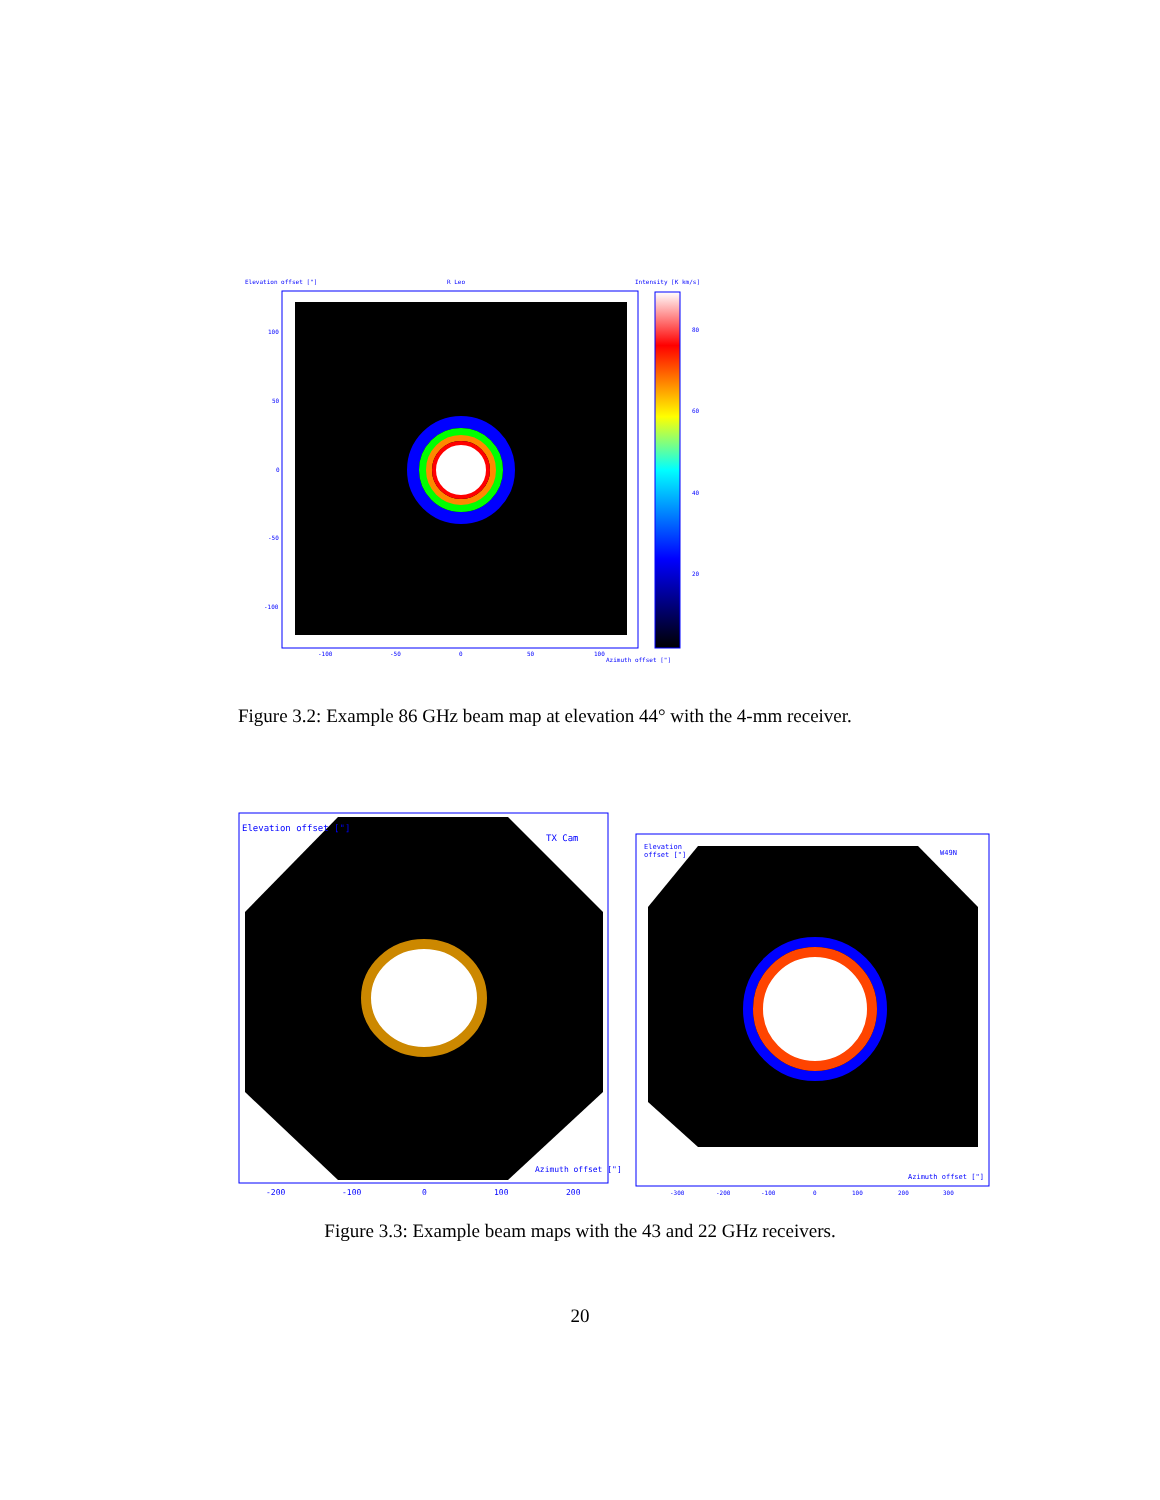Elevation offset ["]
R Leo
Intensity [K km/s]
80
60
40
20
100
50
0
-50
-100
-100
-50
0
50
100
Azimuth offset ["]
Figure 3.2: Example 86 GHz beam map at elevation 44° with the 4-mm receiver.
Elevation offset ["]
TX Cam
Azimuth offset ["]
-200
-100
0
100
200
Elevation
offset ["]
W49N
Azimuth offset ["]
-300
-200
-100
0
100
200
300
Figure 3.3: Example beam maps with the 43 and 22 GHz receivers.
20